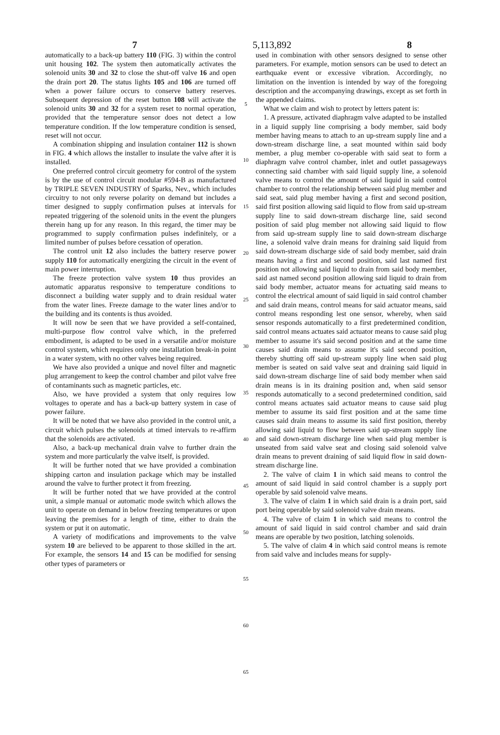7 5,113,892 8
automatically to a back-up battery 110 (FIG. 3) within the control unit housing 102. The system then automatically activates the solenoid units 30 and 32 to close the shut-off valve 16 and open the drain port 20. The status lights 105 and 106 are turned off when a power failure occurs to conserve battery reserves. Subsequent depression of the reset button 108 will activate the solenoid units 30 and 32 for a system reset to normal operation, provided that the temperature sensor does not detect a low temperature condition. If the low temperature condition is sensed, reset will not occur.
A combination shipping and insulation container 112 is shown in FIG. 4 which allows the installer to insulate the valve after it is installed.
One preferred control circuit geometry for control of the system is by the use of control circuit modular #594-B as manufactured by TRIPLE SEVEN INDUSTRY of Sparks, Nev., which includes circuitry to not only reverse polarity on demand but includes a timer designed to supply confirmation pulses at intervals for repeated triggering of the solenoid units in the event the plungers therein hang up for any reason. In this regard, the timer may be programmed to supply confirmation pulses indefinitely, or a limited number of pulses before cessation of operation.
The control unit 12 also includes the battery reserve power supply 110 for automatically energizing the circuit in the event of main power interruption.
The freeze protection valve system 10 thus provides an automatic apparatus responsive to temperature conditions to disconnect a building water supply and to drain residual water from the water lines. Freeze damage to the water lines and/or to the building and its contents is thus avoided.
It will now be seen that we have provided a self-contained, multi-purpose flow control valve which, in the preferred embodiment, is adapted to be used in a versatile and/or moisture control system, which requires only one installation break-in point in a water system, with no other valves being required.
We have also provided a unique and novel filter and magnetic plug arrangement to keep the control chamber and pilot valve free of contaminants such as magnetic particles, etc.
Also, we have provided a system that only requires low voltages to operate and has a back-up battery system in case of power failure.
It will be noted that we have also provided in the control unit, a circuit which pulses the solenoids at timed intervals to re-affirm that the solenoids are activated.
Also, a back-up mechanical drain valve to further drain the system and more particularly the valve itself, is provided.
It will be further noted that we have provided a combination shipping carton and insulation package which may be installed around the valve to further protect it from freezing.
It will be further noted that we have provided at the control unit, a simple manual or automatic mode switch which allows the unit to operate on demand in below freezing temperatures or upon leaving the premises for a length of time, either to drain the system or put it on automatic.
A variety of modifications and improvements to the valve system 10 are believed to be apparent to those skilled in the art. For example, the sensors 14 and 15 can be modified for sensing other types of parameters or
5
10
15
20
25
30
35
40
45
50
55
60
65
used in combination with other sensors designed to sense other parameters. For example, motion sensors can be used to detect an earthquake event or excessive vibration. Accordingly, no limitation on the invention is intended by way of the foregoing description and the accompanying drawings, except as set forth in the appended claims.
What we claim and wish to protect by letters patent is:
1. A pressure, activated diaphragm valve adapted to be installed in a liquid supply line comprising a body member, said body member having means to attach to an up-stream supply line and a down-stream discharge line, a seat mounted within said body member, a plug member co-operable with said seat to form a diaphragm valve control chamber, inlet and outlet passageways connecting said chamber with said liquid supply line, a solenoid valve means to control the amount of said liquid in said control chamber to control the relationship between said plug member and said seat, said plug member having a first and second position, said first position allowing said liquid to flow from said up-stream supply line to said down-stream discharge line, said second position of said plug member not allowing said liquid to flow from said up-stream supply line to said down-stream discharge line, a solenoid valve drain means for draining said liquid from said down-stream discharge side of said body member, said drain means having a first and second position, said last named first position not allowing said liquid to drain from said body member, said ast named second position allowing said liquid to drain from said body member, actuator means for actuating said means to control the electrical amount of said liquid in said control chamber and said drain means, control means for said actuator means, said control means responding lest one sensor, whereby, when said sensor responds automatically to a first predetermined condition, said control means actuates said actuator means to cause said plug member to assume it's said second position and at the same time causes said drain means to assume it's said second position, thereby shutting off said up-stream supply line when said plug member is seated on said valve seat and draining said liquid in said down-stream discharge line of said body member when said drain means is in its draining position and, when said sensor responds automatically to a second predetermined condition, said control means actuates said actuator means to cause said plug member to assume its said first position and at the same time causes said drain means to assume its said first position, thereby allowing said liquid to flow between said up-stream supply line and said down-stream discharge line when said plug member is unseated from said valve seat and closing said solenoid valve drain means to prevent draining of said liquid flow in said down-stream discharge line.
2. The valve of claim 1 in which said means to control the amount of said liquid in said control chamber is a supply port operable by said solenoid valve means.
3. The valve of claim 1 in which said drain is a drain port, said port being operable by said solenoid valve drain means.
4. The valve of claim 1 in which said means to control the amount of said liquid in said control chamber and said drain means are operable by two position, latching solenoids.
5. The valve of claim 4 in which said control means is remote from said valve and includes means for supply-